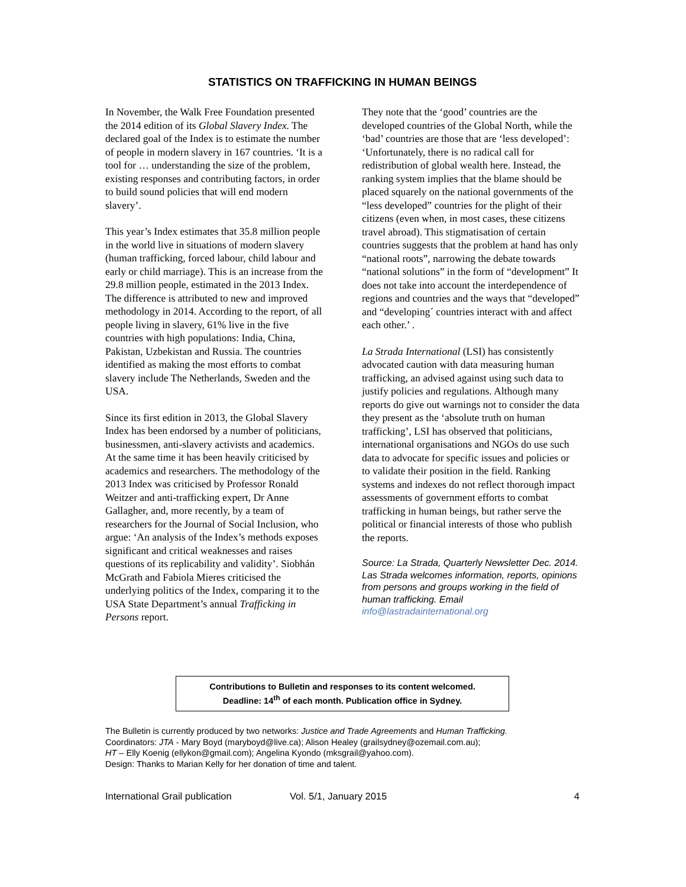STATISTICS ON TRAFFICKING IN HUMAN BEINGS
In November, the Walk Free Foundation presented the 2014 edition of its Global Slavery Index. The declared goal of the Index is to estimate the number of people in modern slavery in 167 countries. ‘It is a tool for … understanding the size of the problem, existing responses and contributing factors, in order to build sound policies that will end modern slavery’.
This year’s Index estimates that 35.8 million people in the world live in situations of modern slavery (human trafficking, forced labour, child labour and early or child marriage). This is an increase from the 29.8 million people, estimated in the 2013 Index. The difference is attributed to new and improved methodology in 2014. According to the report, of all people living in slavery, 61% live in the five countries with high populations: India, China, Pakistan, Uzbekistan and Russia. The countries identified as making the most efforts to combat slavery include The Netherlands, Sweden and the USA.
Since its first edition in 2013, the Global Slavery Index has been endorsed by a number of politicians, businessmen, anti-slavery activists and academics. At the same time it has been heavily criticised by academics and researchers. The methodology of the 2013 Index was criticised by Professor Ronald Weitzer and anti-trafficking expert, Dr Anne Gallagher, and, more recently, by a team of researchers for the Journal of Social Inclusion, who argue: ‘An analysis of the Index’s methods exposes significant and critical weaknesses and raises questions of its replicability and validity’. Siobhán McGrath and Fabiola Mieres criticised the underlying politics of the Index, comparing it to the USA State Department’s annual Trafficking in Persons report.
They note that the ‘good’ countries are the developed countries of the Global North, while the ‘bad’ countries are those that are ‘less developed’: ‘Unfortunately, there is no radical call for redistribution of global wealth here. Instead, the ranking system implies that the blame should be placed squarely on the national governments of the “less developed” countries for the plight of their citizens (even when, in most cases, these citizens travel abroad). This stigmatisation of certain countries suggests that the problem at hand has only “national roots”, narrowing the debate towards “national solutions” in the form of “development” It does not take into account the interdependence of regions and countries and the ways that “developed” and “developing´ countries interact with and affect each other.’ .
La Strada International (LSI) has consistently advocated caution with data measuring human trafficking, an advised against using such data to justify policies and regulations. Although many reports do give out warnings not to consider the data they present as the ‘absolute truth on human trafficking’, LSI has observed that politicians, international organisations and NGOs do use such data to advocate for specific issues and policies or to validate their position in the field. Ranking systems and indexes do not reflect thorough impact assessments of government efforts to combat trafficking in human beings, but rather serve the political or financial interests of those who publish the reports.
Source: La Strada, Quarterly Newsletter Dec. 2014. Las Strada welcomes information, reports, opinions from persons and groups working in the field of human trafficking. Email info@lastradainternational.org
Contributions to Bulletin and responses to its content welcomed.
Deadline: 14<sup>th</sup> of each month. Publication office in Sydney.
The Bulletin is currently produced by two networks: Justice and Trade Agreements and Human Trafficking.
Coordinators: JTA - Mary Boyd (maryboyd@live.ca); Alison Healey (grailsydney@ozemail.com.au);
HT – Elly Koenig (ellykon@gmail.com); Angelina Kyondo (mksgrail@yahoo.com).
Design: Thanks to Marian Kelly for her donation of time and talent.
International Grail publication Vol. 5/1, January 2015 4